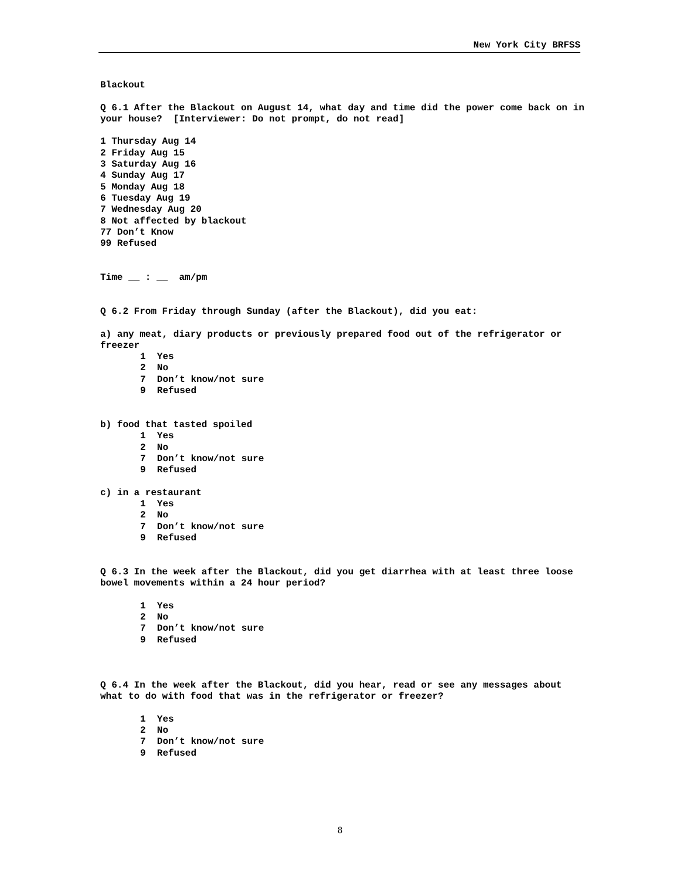New York City BRFSS
Blackout
Q 6.1 After the Blackout on August 14, what day and time did the power come back on in your house? [Interviewer: Do not prompt, do not read]
1 Thursday Aug 14
2 Friday Aug 15
3 Saturday Aug 16
4 Sunday Aug 17
5 Monday Aug 18
6 Tuesday Aug 19
7 Wednesday Aug 20
8 Not affected by blackout
77 Don’t Know
99 Refused
Time __ : __ am/pm
Q 6.2 From Friday through Sunday (after the Blackout), did you eat:
a) any meat, diary products or previously prepared food out of the refrigerator or freezer
1 Yes 2 No 7 Don’t know/not sure 9 Refused
b) food that tasted spoiled
1 Yes 2 No 7 Don’t know/not sure 9 Refused
c) in a restaurant
1 Yes 2 No 7 Don’t know/not sure 9 Refused
Q 6.3 In the week after the Blackout, did you get diarrhea with at least three loose bowel movements within a 24 hour period?
1 Yes 2 No 7 Don’t know/not sure 9 Refused
Q 6.4 In the week after the Blackout, did you hear, read or see any messages about what to do with food that was in the refrigerator or freezer?
1 Yes 2 No 7 Don’t know/not sure 9 Refused
8